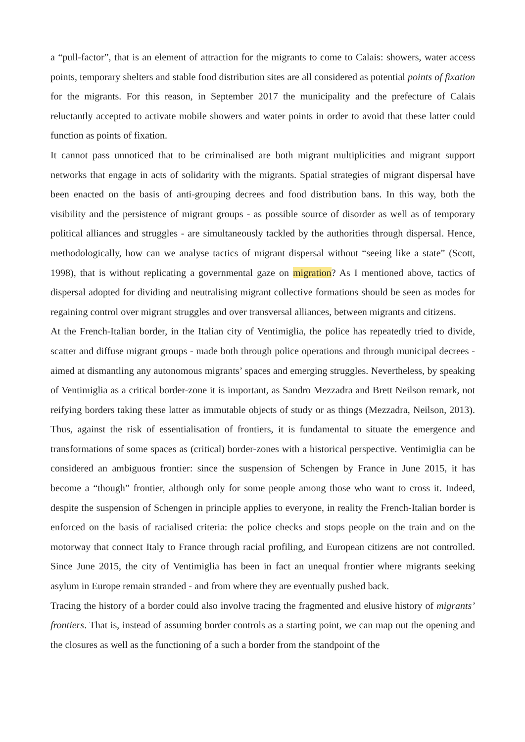a “pull-factor”, that is an element of attraction for the migrants to come to Calais: showers, water access points, temporary shelters and stable food distribution sites are all considered as potential points of fixation for the migrants. For this reason, in September 2017 the municipality and the prefecture of Calais reluctantly accepted to activate mobile showers and water points in order to avoid that these latter could function as points of fixation.
It cannot pass unnoticed that to be criminalised are both migrant multiplicities and migrant support networks that engage in acts of solidarity with the migrants. Spatial strategies of migrant dispersal have been enacted on the basis of anti-grouping decrees and food distribution bans. In this way, both the visibility and the persistence of migrant groups - as possible source of disorder as well as of temporary political alliances and struggles - are simultaneously tackled by the authorities through dispersal. Hence, methodologically, how can we analyse tactics of migrant dispersal without “seeing like a state” (Scott, 1998), that is without replicating a governmental gaze on migration? As I mentioned above, tactics of dispersal adopted for dividing and neutralising migrant collective formations should be seen as modes for regaining control over migrant struggles and over transversal alliances, between migrants and citizens.
At the French-Italian border, in the Italian city of Ventimiglia, the police has repeatedly tried to divide, scatter and diffuse migrant groups - made both through police operations and through municipal decrees - aimed at dismantling any autonomous migrants’ spaces and emerging struggles. Nevertheless, by speaking of Ventimiglia as a critical border-zone it is important, as Sandro Mezzadra and Brett Neilson remark, not reifying borders taking these latter as immutable objects of study or as things (Mezzadra, Neilson, 2013). Thus, against the risk of essentialisation of frontiers, it is fundamental to situate the emergence and transformations of some spaces as (critical) border-zones with a historical perspective. Ventimiglia can be considered an ambiguous frontier: since the suspension of Schengen by France in June 2015, it has become a “though” frontier, although only for some people among those who want to cross it. Indeed, despite the suspension of Schengen in principle applies to everyone, in reality the French-Italian border is enforced on the basis of racialised criteria: the police checks and stops people on the train and on the motorway that connect Italy to France through racial profiling, and European citizens are not controlled. Since June 2015, the city of Ventimiglia has been in fact an unequal frontier where migrants seeking asylum in Europe remain stranded - and from where they are eventually pushed back.
Tracing the history of a border could also involve tracing the fragmented and elusive history of migrants’ frontiers. That is, instead of assuming border controls as a starting point, we can map out the opening and the closures as well as the functioning of a such a border from the standpoint of the